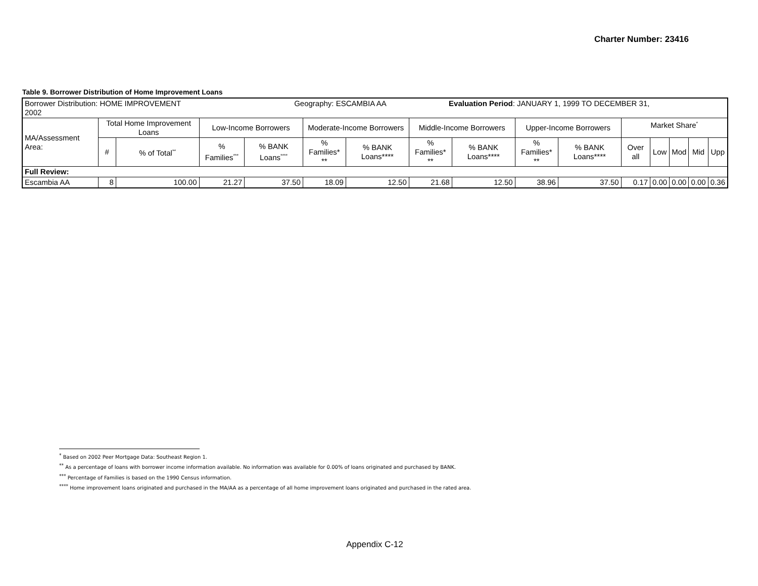Charter Number: 23416
Table 9. Borrower Distribution of Home Improvement Loans
| Borrower Distribution: HOME IMPROVEMENT Geography: ESCAMBIA AA Evaluation Period : JANUARY 1, 1999 TO DECEMBER 31, 2002 | | | | | | | | | | | | | | | |
| MA/Assessment Area: | Total Home Improvement Loans | | Low-Income Borrowers | | Moderate-Income Borrowers | | Middle-Income Borrowers | | Upper-Income Borrowers | | Market Share<sup>*</sup> | | | | |
| | # | % of Total<sup>**</sup> | % Families<sup>***</sup> | % BANK Loans<sup>****</sup> | % Families* ** | % BANK Loans**** | % Families* ** | % BANK Loans**** | % Families* ** | % BANK Loans**** | Over all | Low | Mod | Mid | Upp |
| Full Review: | | | | | | | | | | | | | | | |
| Escambia AA | 8 | 100.00 | 21.27 | 37.50 | 18.09 | 12.50 | 21.68 | 12.50 | 38.96 | 37.50 | 0.17 | 0.00 | 0.00 | 0.00 | 0.36 |
<sup>*</sup> Based on 2002 Peer Mortgage Data: Southeast Region 1.
<sup>**</sup> As a percentage of loans with borrower income information available. No information was available for 0.00% of loans originated and purchased by BANK.
<sup>***</sup> Percentage of Families is based on the 1990 Census information.
<sup>****</sup> Home improvement loans originated and purchased in the MA/AA as a percentage of all home improvement loans originated and purchased in the rated area.
Appendix C-12